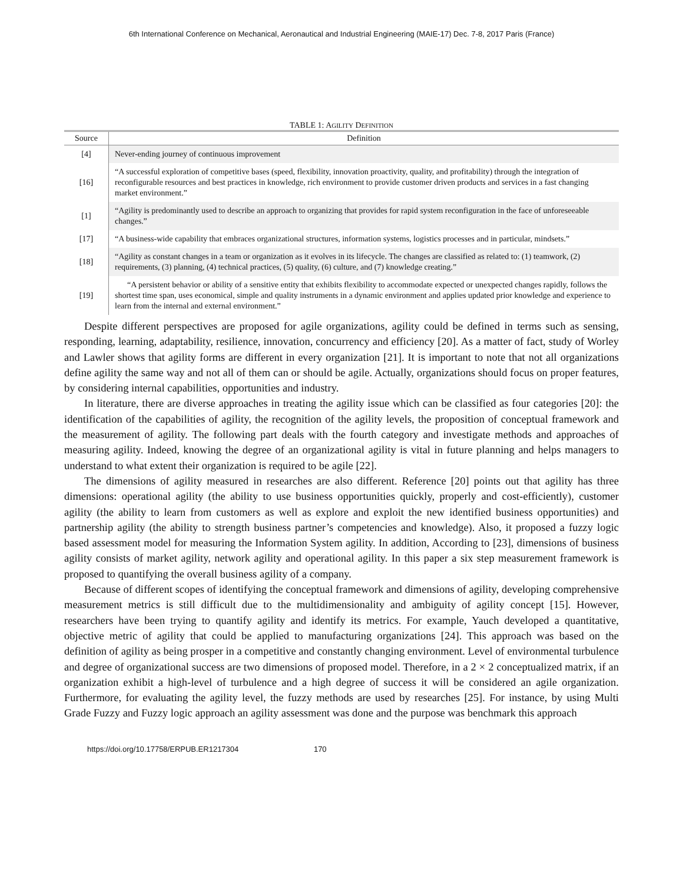6th International Conference on Mechanical, Aeronautical and Industrial Engineering (MAIE-17) Dec. 7-8, 2017 Paris (France)
TABLE 1: AGILITY DEFINITION
| Source | Definition |
| --- | --- |
| [4] | Never-ending journey of continuous improvement |
| [16] | “A successful exploration of competitive bases (speed, flexibility, innovation proactivity, quality, and profitability) through the integration of reconfigurable resources and best practices in knowledge, rich environment to provide customer driven products and services in a fast changing market environment.” |
| [1] | “Agility is predominantly used to describe an approach to organizing that provides for rapid system reconfiguration in the face of unforeseeable changes.” |
| [17] | “A business-wide capability that embraces organizational structures, information systems, logistics processes and in particular, mindsets.” |
| [18] | “Agility as constant changes in a team or organization as it evolves in its lifecycle. The changes are classified as related to: (1) teamwork, (2) requirements, (3) planning, (4) technical practices, (5) quality, (6) culture, and (7) knowledge creating.” |
| [19] | “A persistent behavior or ability of a sensitive entity that exhibits flexibility to accommodate expected or unexpected changes rapidly, follows the shortest time span, uses economical, simple and quality instruments in a dynamic environment and applies updated prior knowledge and experience to learn from the internal and external environment.” |
Despite different perspectives are proposed for agile organizations, agility could be defined in terms such as sensing, responding, learning, adaptability, resilience, innovation, concurrency and efficiency [20]. As a matter of fact, study of Worley and Lawler shows that agility forms are different in every organization [21]. It is important to note that not all organizations define agility the same way and not all of them can or should be agile. Actually, organizations should focus on proper features, by considering internal capabilities, opportunities and industry.
In literature, there are diverse approaches in treating the agility issue which can be classified as four categories [20]: the identification of the capabilities of agility, the recognition of the agility levels, the proposition of conceptual framework and the measurement of agility. The following part deals with the fourth category and investigate methods and approaches of measuring agility. Indeed, knowing the degree of an organizational agility is vital in future planning and helps managers to understand to what extent their organization is required to be agile [22].
The dimensions of agility measured in researches are also different. Reference [20] points out that agility has three dimensions: operational agility (the ability to use business opportunities quickly, properly and cost-efficiently), customer agility (the ability to learn from customers as well as explore and exploit the new identified business opportunities) and partnership agility (the ability to strength business partner’s competencies and knowledge). Also, it proposed a fuzzy logic based assessment model for measuring the Information System agility. In addition, According to [23], dimensions of business agility consists of market agility, network agility and operational agility. In this paper a six step measurement framework is proposed to quantifying the overall business agility of a company.
Because of different scopes of identifying the conceptual framework and dimensions of agility, developing comprehensive measurement metrics is still difficult due to the multidimensionality and ambiguity of agility concept [15]. However, researchers have been trying to quantify agility and identify its metrics. For example, Yauch developed a quantitative, objective metric of agility that could be applied to manufacturing organizations [24]. This approach was based on the definition of agility as being prosper in a competitive and constantly changing environment. Level of environmental turbulence and degree of organizational success are two dimensions of proposed model. Therefore, in a 2 × 2 conceptualized matrix, if an organization exhibit a high-level of turbulence and a high degree of success it will be considered an agile organization. Furthermore, for evaluating the agility level, the fuzzy methods are used by researches [25]. For instance, by using Multi Grade Fuzzy and Fuzzy logic approach an agility assessment was done and the purpose was benchmark this approach
https://doi.org/10.17758/ERPUB.ER1217304 170